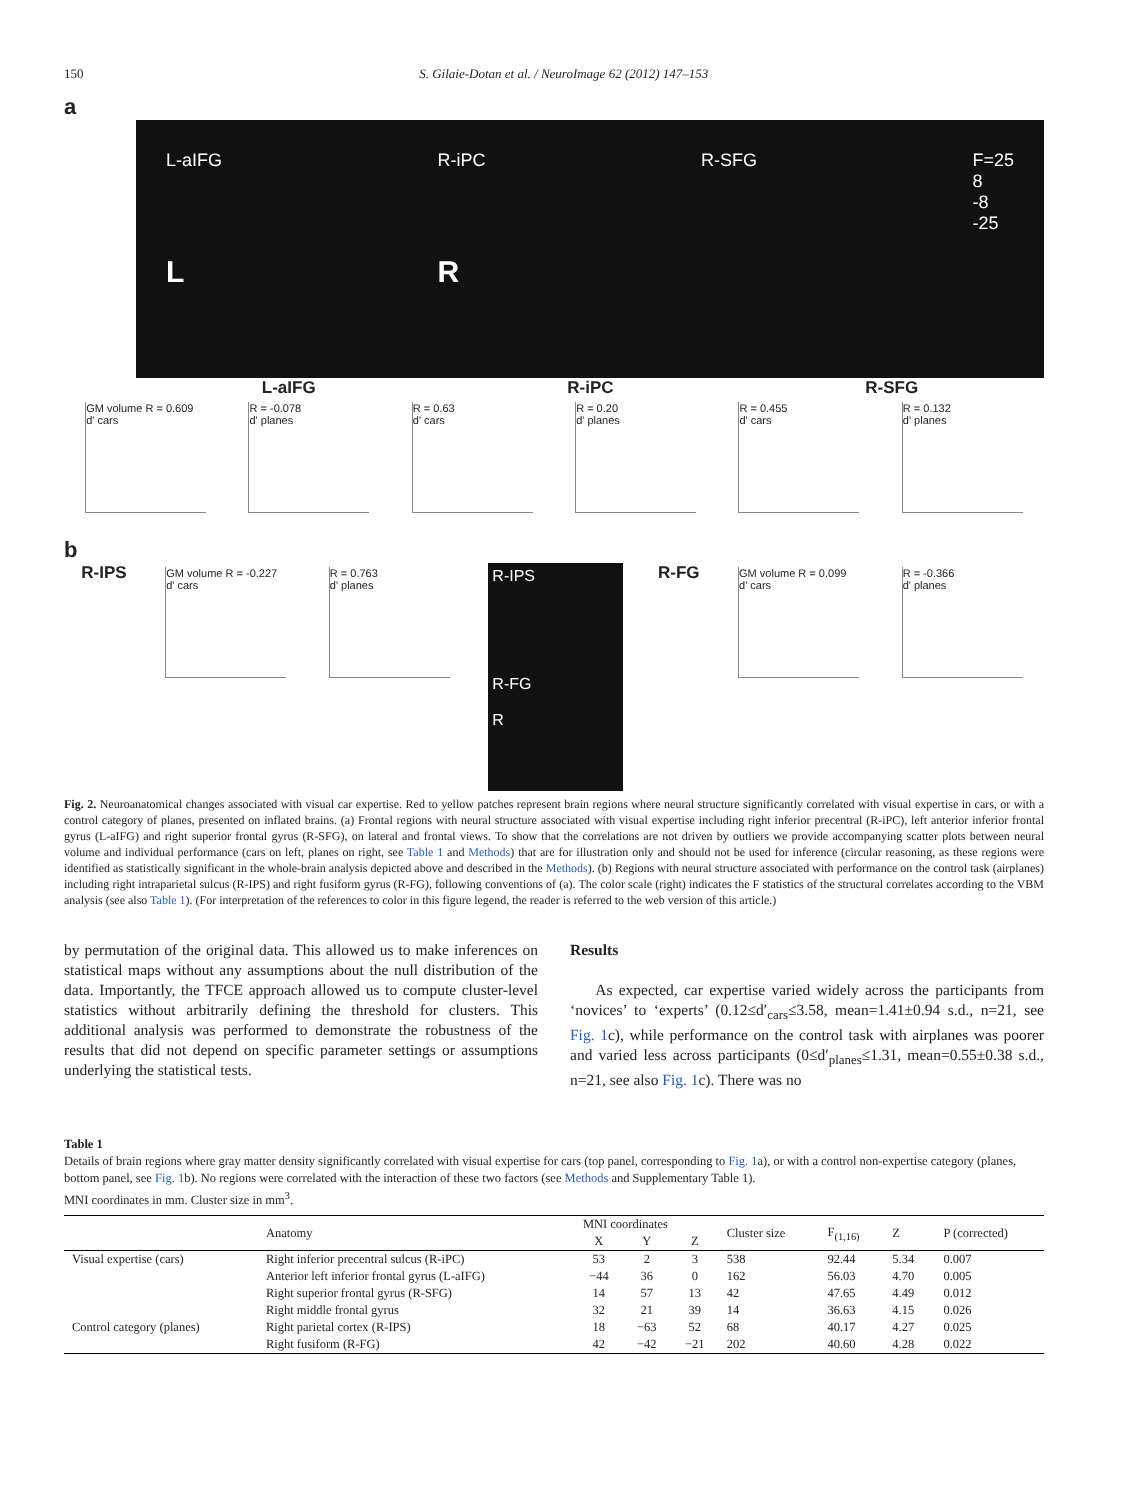150 S. Gilaie-Dotan et al. / NeuroImage 62 (2012) 147–153
a
L-aIFG
L R-iPC
R R-SFG F=25
8
-8
-25
L-aIFG R-iPC R-SFG
GM volume R = 0.609
d' cars
R = -0.078
d' planes
R = 0.63
d' cars
R = 0.20
d' planes
R = 0.455
d' cars
R = 0.132
d' planes
b
R-IPS
GM volume R = -0.227
d' cars
R = 0.763
d' planes
R-IPS
R-FG
R
R-FG
GM volume R = 0.099
d' cars
R = -0.366
d' planes
Fig. 2. Neuroanatomical changes associated with visual car expertise. Red to yellow patches represent brain regions where neural structure significantly correlated with visual expertise in cars, or with a control category of planes, presented on inflated brains. (a) Frontal regions with neural structure associated with visual expertise including right inferior precentral (R-iPC), left anterior inferior frontal gyrus (L-aIFG) and right superior frontal gyrus (R-SFG), on lateral and frontal views. To show that the correlations are not driven by outliers we provide accompanying scatter plots between neural volume and individual performance (cars on left, planes on right, see Table 1 and Methods) that are for illustration only and should not be used for inference (circular reasoning, as these regions were identified as statistically significant in the whole-brain analysis depicted above and described in the Methods). (b) Regions with neural structure associated with performance on the control task (airplanes) including right intraparietal sulcus (R-IPS) and right fusiform gyrus (R-FG), following conventions of (a). The color scale (right) indicates the F statistics of the structural correlates according to the VBM analysis (see also Table 1). (For interpretation of the references to color in this figure legend, the reader is referred to the web version of this article.)
by permutation of the original data. This allowed us to make inferences on statistical maps without any assumptions about the null distribution of the data. Importantly, the TFCE approach allowed us to compute cluster-level statistics without arbitrarily defining the threshold for clusters. This additional analysis was performed to demonstrate the robustness of the results that did not depend on specific parameter settings or assumptions underlying the statistical tests.
Results
As expected, car expertise varied widely across the participants from ‘novices’ to ‘experts’ (0.12≤d′<sub>cars</sub>≤3.58, mean=1.41±0.94 s.d., n=21, see Fig. 1c), while performance on the control task with airplanes was poorer and varied less across participants (0≤d′<sub>planes</sub>≤1.31, mean=0.55±0.38 s.d., n=21, see also Fig. 1c). There was no
Table 1
Details of brain regions where gray matter density significantly correlated with visual expertise for cars (top panel, corresponding to Fig. 1a), or with a control non-expertise category (planes, bottom panel, see Fig. 1b). No regions were correlated with the interaction of these two factors (see Methods and Supplementary Table 1).
MNI coordinates in mm. Cluster size in mm<sup>3</sup>.
| | Anatomy | MNI coordinates | | | Cluster size | F<sub>(1,16)</sub> | Z | P (corrected) |
| --- | --- | --- | --- | --- | --- | --- | --- | --- |
| | | X | Y | Z | | | | |
| Visual expertise (cars) | Right inferior precentral sulcus (R-iPC) | 53 | 2 | 3 | 538 | 92.44 | 5.34 | 0.007 |
| | Anterior left inferior frontal gyrus (L-aIFG) | −44 | 36 | 0 | 162 | 56.03 | 4.70 | 0.005 |
| | Right superior frontal gyrus (R-SFG) | 14 | 57 | 13 | 42 | 47.65 | 4.49 | 0.012 |
| | Right middle frontal gyrus | 32 | 21 | 39 | 14 | 36.63 | 4.15 | 0.026 |
| Control category (planes) | Right parietal cortex (R-IPS) | 18 | −63 | 52 | 68 | 40.17 | 4.27 | 0.025 |
| | Right fusiform (R-FG) | 42 | −42 | −21 | 202 | 40.60 | 4.28 | 0.022 |